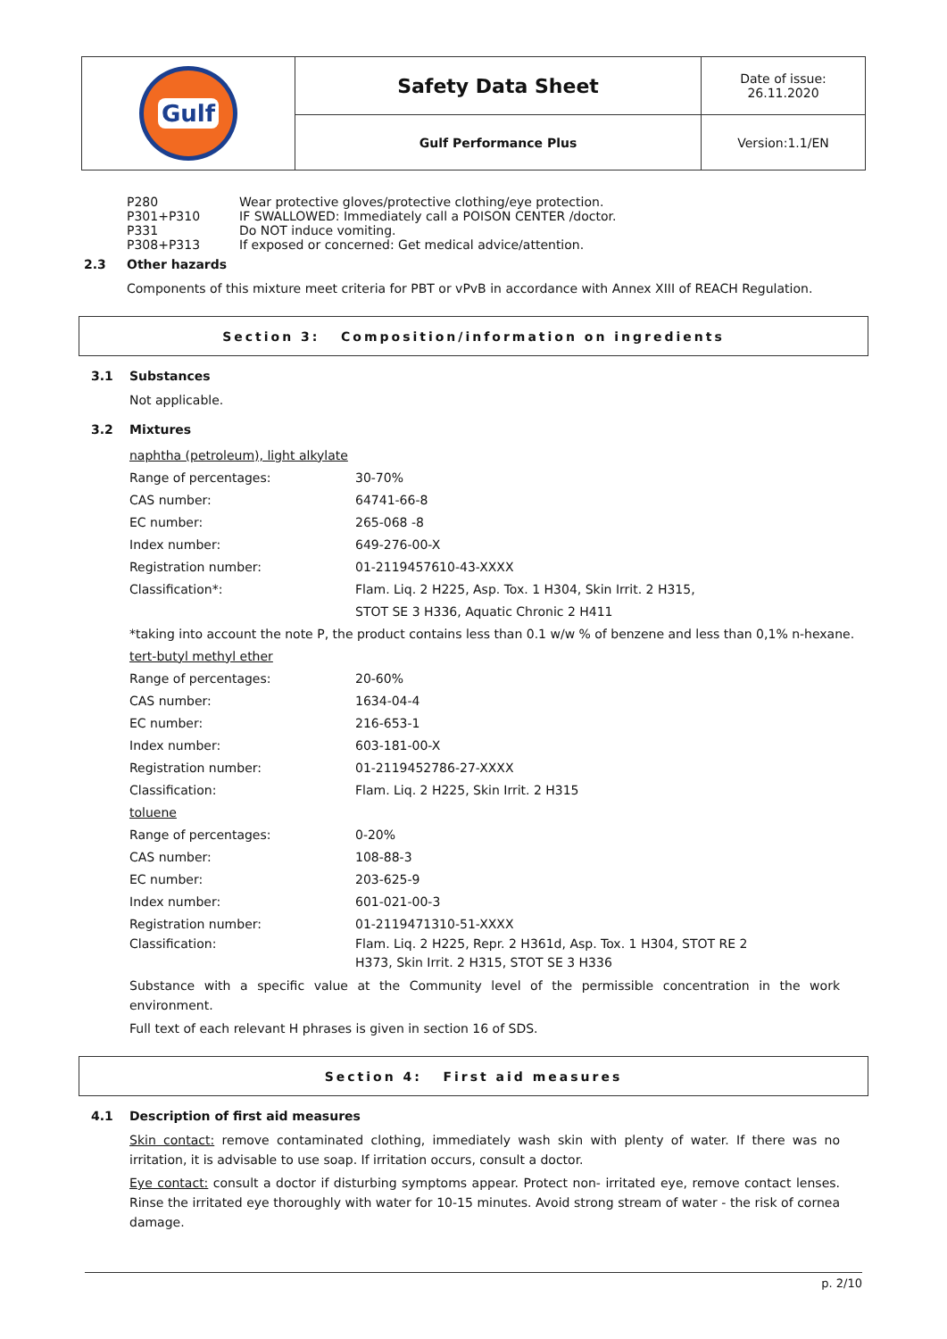| Gulf | Safety Data Sheet | Date of issue: 26.11.2020 |
| | Gulf Performance Plus | Version:1.1/EN |
P280 Wear protective gloves/protective clothing/eye protection.
P301+P310 IF SWALLOWED: Immediately call a POISON CENTER /doctor.
P331 Do NOT induce vomiting.
P308+P313 If exposed or concerned: Get medical advice/attention.
2.3 Other hazards
Components of this mixture meet criteria for PBT or vPvB in accordance with Annex XIII of REACH Regulation.
Section 3: Composition/information on ingredients
3.1 Substances
Not applicable.
3.2 Mixtures
naphtha (petroleum), light alkylate
Range of percentages: 30-70%
CAS number: 64741-66-8
EC number: 265-068 -8
Index number: 649-276-00-X
Registration number: 01-2119457610-43-XXXX
Classification*: Flam. Liq. 2 H225, Asp. Tox. 1 H304, Skin Irrit. 2 H315,
STOT SE 3 H336, Aquatic Chronic 2 H411
*taking into account the note P, the product contains less than 0.1 w/w % of benzene and less than 0,1% n-hexane.
tert-butyl methyl ether
Range of percentages: 20-60%
CAS number: 1634-04-4
EC number: 216-653-1
Index number: 603-181-00-X
Registration number: 01-2119452786-27-XXXX
Classification: Flam. Liq. 2 H225, Skin Irrit. 2 H315
toluene
Range of percentages: 0-20%
CAS number: 108-88-3
EC number: 203-625-9
Index number: 601-021-00-3
Registration number: 01-2119471310-51-XXXX
Classification: Flam. Liq. 2 H225, Repr. 2 H361d, Asp. Tox. 1 H304, STOT RE 2
H373, Skin Irrit. 2 H315, STOT SE 3 H336
Substance with a specific value at the Community level of the permissible concentration in the work environment.
Full text of each relevant H phrases is given in section 16 of SDS.
Section 4: First aid measures
4.1 Description of first aid measures
Skin contact: remove contaminated clothing, immediately wash skin with plenty of water. If there was no irritation, it is advisable to use soap. If irritation occurs, consult a doctor.
Eye contact: consult a doctor if disturbing symptoms appear. Protect non- irritated eye, remove contact lenses. Rinse the irritated eye thoroughly with water for 10-15 minutes. Avoid strong stream of water - the risk of cornea damage.
p. 2/10